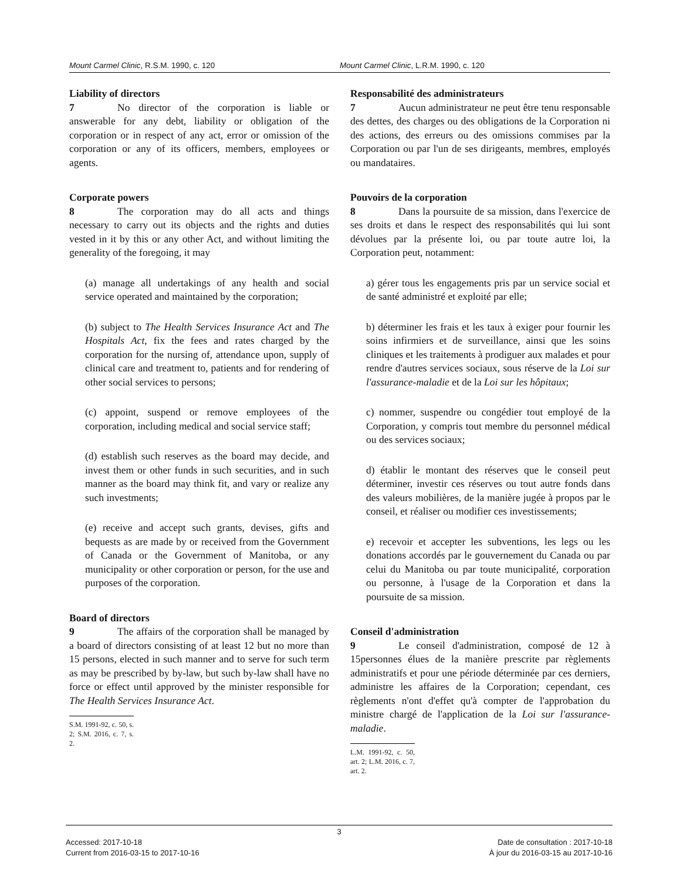Mount Carmel Clinic, R.S.M. 1990, c. 120 Mount Carmel Clinic, L.R.M. 1990, c. 120
Liability of directors
7 No director of the corporation is liable or answerable for any debt, liability or obligation of the corporation or in respect of any act, error or omission of the corporation or any of its officers, members, employees or agents.
Corporate powers
8 The corporation may do all acts and things necessary to carry out its objects and the rights and duties vested in it by this or any other Act, and without limiting the generality of the foregoing, it may
(a) manage all undertakings of any health and social service operated and maintained by the corporation;
(b) subject to The Health Services Insurance Act and The Hospitals Act, fix the fees and rates charged by the corporation for the nursing of, attendance upon, supply of clinical care and treatment to, patients and for rendering of other social services to persons;
(c) appoint, suspend or remove employees of the corporation, including medical and social service staff;
(d) establish such reserves as the board may decide, and invest them or other funds in such securities, and in such manner as the board may think fit, and vary or realize any such investments;
(e) receive and accept such grants, devises, gifts and bequests as are made by or received from the Government of Canada or the Government of Manitoba, or any municipality or other corporation or person, for the use and purposes of the corporation.
Board of directors
9 The affairs of the corporation shall be managed by a board of directors consisting of at least 12 but no more than 15 persons, elected in such manner and to serve for such term as may be prescribed by by-law, but such by-law shall have no force or effect until approved by the minister responsible for The Health Services Insurance Act.
S.M. 1991-92, c. 50, s. 2; S.M. 2016, c. 7, s. 2.
Responsabilité des administrateurs
7 Aucun administrateur ne peut être tenu responsable des dettes, des charges ou des obligations de la Corporation ni des actions, des erreurs ou des omissions commises par la Corporation ou par l'un de ses dirigeants, membres, employés ou mandataires.
Pouvoirs de la corporation
8 Dans la poursuite de sa mission, dans l'exercice de ses droits et dans le respect des responsabilités qui lui sont dévolues par la présente loi, ou par toute autre loi, la Corporation peut, notamment:
a) gérer tous les engagements pris par un service social et de santé administré et exploité par elle;
b) déterminer les frais et les taux à exiger pour fournir les soins infirmiers et de surveillance, ainsi que les soins cliniques et les traitements à prodiguer aux malades et pour rendre d'autres services sociaux, sous réserve de la Loi sur l'assurance-maladie et de la Loi sur les hôpitaux;
c) nommer, suspendre ou congédier tout employé de la Corporation, y compris tout membre du personnel médical ou des services sociaux;
d) établir le montant des réserves que le conseil peut déterminer, investir ces réserves ou tout autre fonds dans des valeurs mobilières, de la manière jugée à propos par le conseil, et réaliser ou modifier ces investissements;
e) recevoir et accepter les subventions, les legs ou les donations accordés par le gouvernement du Canada ou par celui du Manitoba ou par toute municipalité, corporation ou personne, à l'usage de la Corporation et dans la poursuite de sa mission.
Conseil d'administration
9 Le conseil d'administration, composé de 12 à 15personnes élues de la manière prescrite par règlements administratifs et pour une période déterminée par ces derniers, administre les affaires de la Corporation; cependant, ces règlements n'ont d'effet qu'à compter de l'approbation du ministre chargé de l'application de la Loi sur l'assurance-maladie.
L.M. 1991-92, c. 50, art. 2; L.M. 2016, c. 7, art. 2.
3
Accessed: 2017-10-18 Date de consultation : 2017-10-18
Current from 2016-03-15 to 2017-10-16 À jour du 2016-03-15 au 2017-10-16